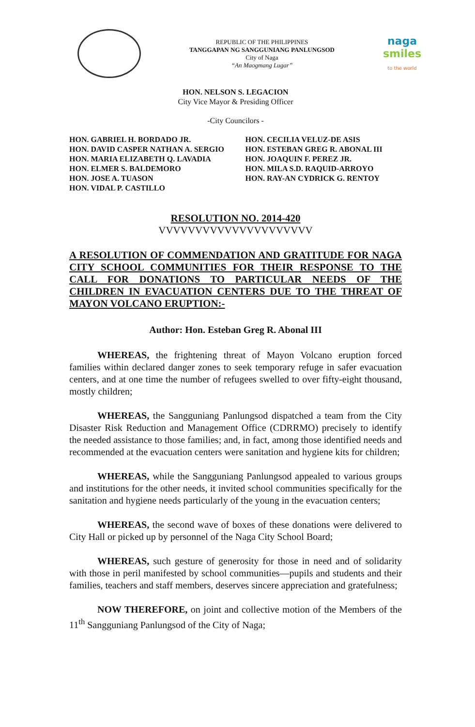REPUBLIC OF THE PHILIPPINES
TANGGAPAN NG SANGGUNIANG PANLUNGSOD
City of Naga
“An Maogmang Lugar”
naga
smiles
to the world
HON. NELSON S. LEGACION
City Vice Mayor & Presiding Officer
-City Councilors -
HON. GABRIEL H. BORDADO JR.
HON. DAVID CASPER NATHAN A. SERGIO
HON. MARIA ELIZABETH Q. LAVADIA
HON. ELMER S. BALDEMORO
HON. JOSE A. TUASON
HON. VIDAL P. CASTILLO
HON. CECILIA VELUZ-DE ASIS
HON. ESTEBAN GREG R. ABONAL III
HON. JOAQUIN F. PEREZ JR.
HON. MILA S.D. RAQUID-ARROYO
HON. RAY-AN CYDRICK G. RENTOY
RESOLUTION NO. 2014-420
VVVVVVVVVVVVVVVVVVVVV
A RESOLUTION OF COMMENDATION AND GRATITUDE FOR NAGA CITY SCHOOL COMMUNITIES FOR THEIR RESPONSE TO THE CALL FOR DONATIONS TO PARTICULAR NEEDS OF THE CHILDREN IN EVACUATION CENTERS DUE TO THE THREAT OF MAYON VOLCANO ERUPTION:-
Author: Hon. Esteban Greg R. Abonal III
WHEREAS, the frightening threat of Mayon Volcano eruption forced families within declared danger zones to seek temporary refuge in safer evacuation centers, and at one time the number of refugees swelled to over fifty-eight thousand, mostly children;
WHEREAS, the Sangguniang Panlungsod dispatched a team from the City Disaster Risk Reduction and Management Office (CDRRMO) precisely to identify the needed assistance to those families; and, in fact, among those identified needs and recommended at the evacuation centers were sanitation and hygiene kits for children;
WHEREAS, while the Sangguniang Panlungsod appealed to various groups and institutions for the other needs, it invited school communities specifically for the sanitation and hygiene needs particularly of the young in the evacuation centers;
WHEREAS, the second wave of boxes of these donations were delivered to City Hall or picked up by personnel of the Naga City School Board;
WHEREAS, such gesture of generosity for those in need and of solidarity with those in peril manifested by school communities—pupils and students and their families, teachers and staff members, deserves sincere appreciation and gratefulness;
NOW THEREFORE, on joint and collective motion of the Members of the 11<sup>th</sup> Sangguniang Panlungsod of the City of Naga;